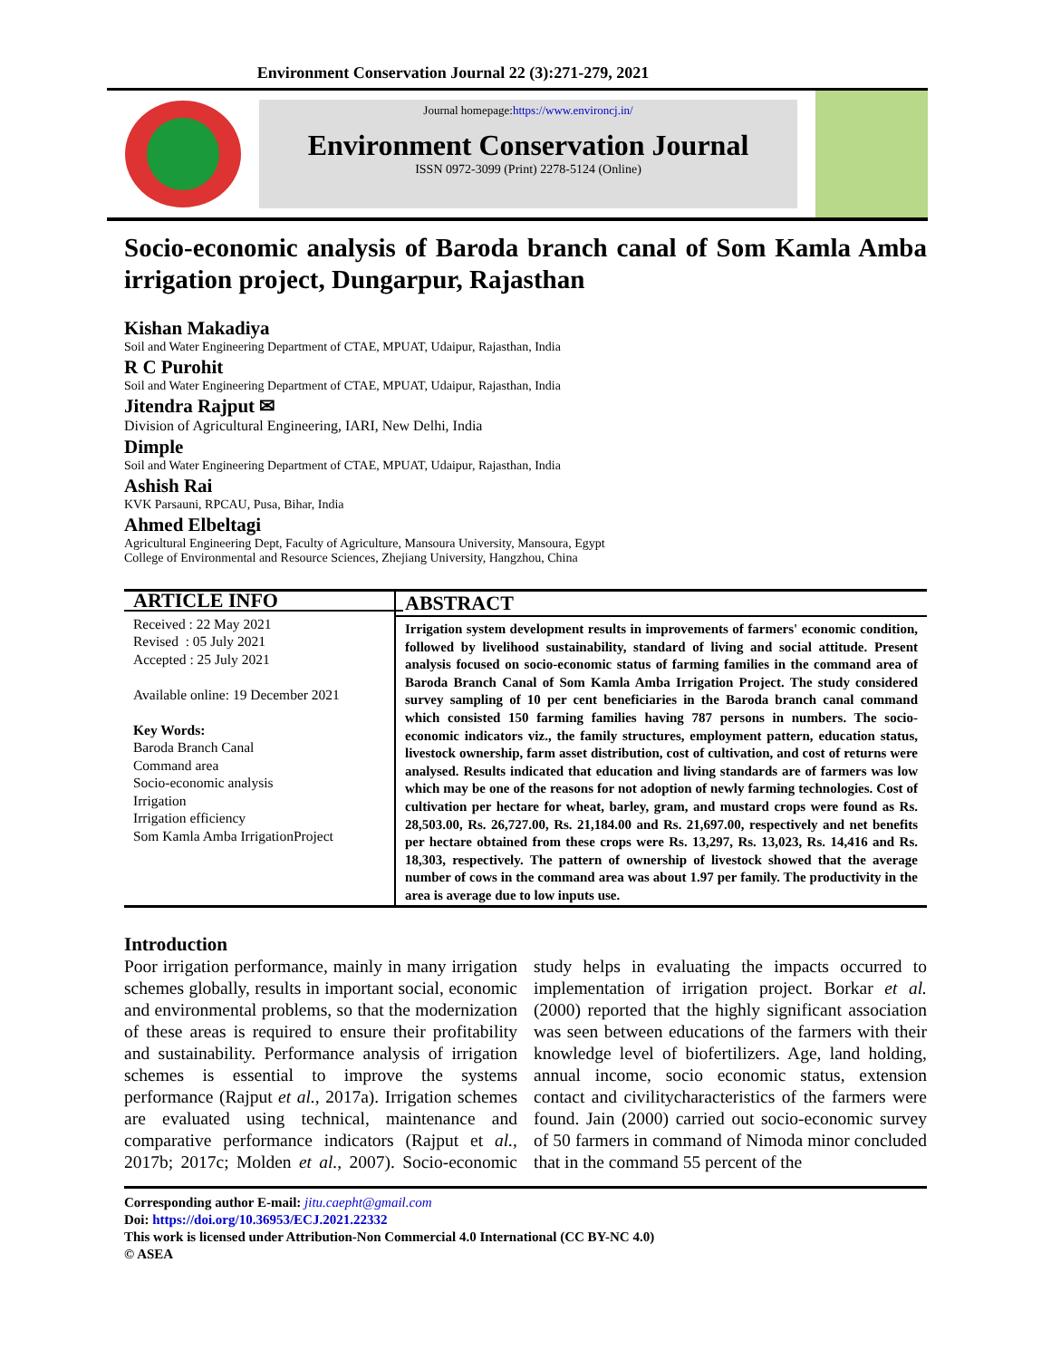Environment Conservation Journal 22 (3):271-279, 2021
Journal homepage:https://www.environcj.in/
Environment Conservation Journal
ISSN 0972-3099 (Print) 2278-5124 (Online)
Socio-economic analysis of Baroda branch canal of Som Kamla Amba irrigation project, Dungarpur, Rajasthan
Kishan Makadiya
Soil and Water Engineering Department of CTAE, MPUAT, Udaipur, Rajasthan, India
R C Purohit
Soil and Water Engineering Department of CTAE, MPUAT, Udaipur, Rajasthan, India
Jitendra Rajput ✉
Division of Agricultural Engineering, IARI, New Delhi, India
Dimple
Soil and Water Engineering Department of CTAE, MPUAT, Udaipur, Rajasthan, India
Ashish Rai
KVK Parsauni, RPCAU, Pusa, Bihar, India
Ahmed Elbeltagi
Agricultural Engineering Dept, Faculty of Agriculture, Mansoura University, Mansoura, Egypt
College of Environmental and Resource Sciences, Zhejiang University, Hangzhou, China
ARTICLE INFO
Received : 22 May 2021
Revised : 05 July 2021
Accepted : 25 July 2021
Available online: 19 December 2021
Key Words:
Baroda Branch Canal
Command area
Socio-economic analysis
Irrigation
Irrigation efficiency
Som Kamla Amba IrrigationProject
ABSTRACT
Irrigation system development results in improvements of farmers' economic condition, followed by livelihood sustainability, standard of living and social attitude. Present analysis focused on socio-economic status of farming families in the command area of Baroda Branch Canal of Som Kamla Amba Irrigation Project. The study considered survey sampling of 10 per cent beneficiaries in the Baroda branch canal command which consisted 150 farming families having 787 persons in numbers. The socio-economic indicators viz., the family structures, employment pattern, education status, livestock ownership, farm asset distribution, cost of cultivation, and cost of returns were analysed. Results indicated that education and living standards are of farmers was low which may be one of the reasons for not adoption of newly farming technologies. Cost of cultivation per hectare for wheat, barley, gram, and mustard crops were found as Rs. 28,503.00, Rs. 26,727.00, Rs. 21,184.00 and Rs. 21,697.00, respectively and net benefits per hectare obtained from these crops were Rs. 13,297, Rs. 13,023, Rs. 14,416 and Rs. 18,303, respectively. The pattern of ownership of livestock showed that the average number of cows in the command area was about 1.97 per family. The productivity in the area is average due to low inputs use.
Introduction
Poor irrigation performance, mainly in many irrigation schemes globally, results in important social, economic and environmental problems, so that the modernization of these areas is required to ensure their profitability and sustainability. Performance analysis of irrigation schemes is essential to improve the systems performance (Rajput et al., 2017a). Irrigation schemes are evaluated using technical, maintenance and comparative performance indicators (Rajput et al., 2017b; 2017c; Molden et al., 2007). Socio-economic study helps in evaluating the impacts occurred to implementation of irrigation project. Borkar et al. (2000) reported that the highly significant association was seen between educations of the farmers with their knowledge level of biofertilizers. Age, land holding, annual income, socio economic status, extension contact and civilitycharacteristics of the farmers were found. Jain (2000) carried out socio-economic survey of 50 farmers in command of Nimoda minor concluded that in the command 55 percent of the
Corresponding author E-mail: jitu.caepht@gmail.com
Doi: https://doi.org/10.36953/ECJ.2021.22332
This work is licensed under Attribution-Non Commercial 4.0 International (CC BY-NC 4.0)
© ASEA